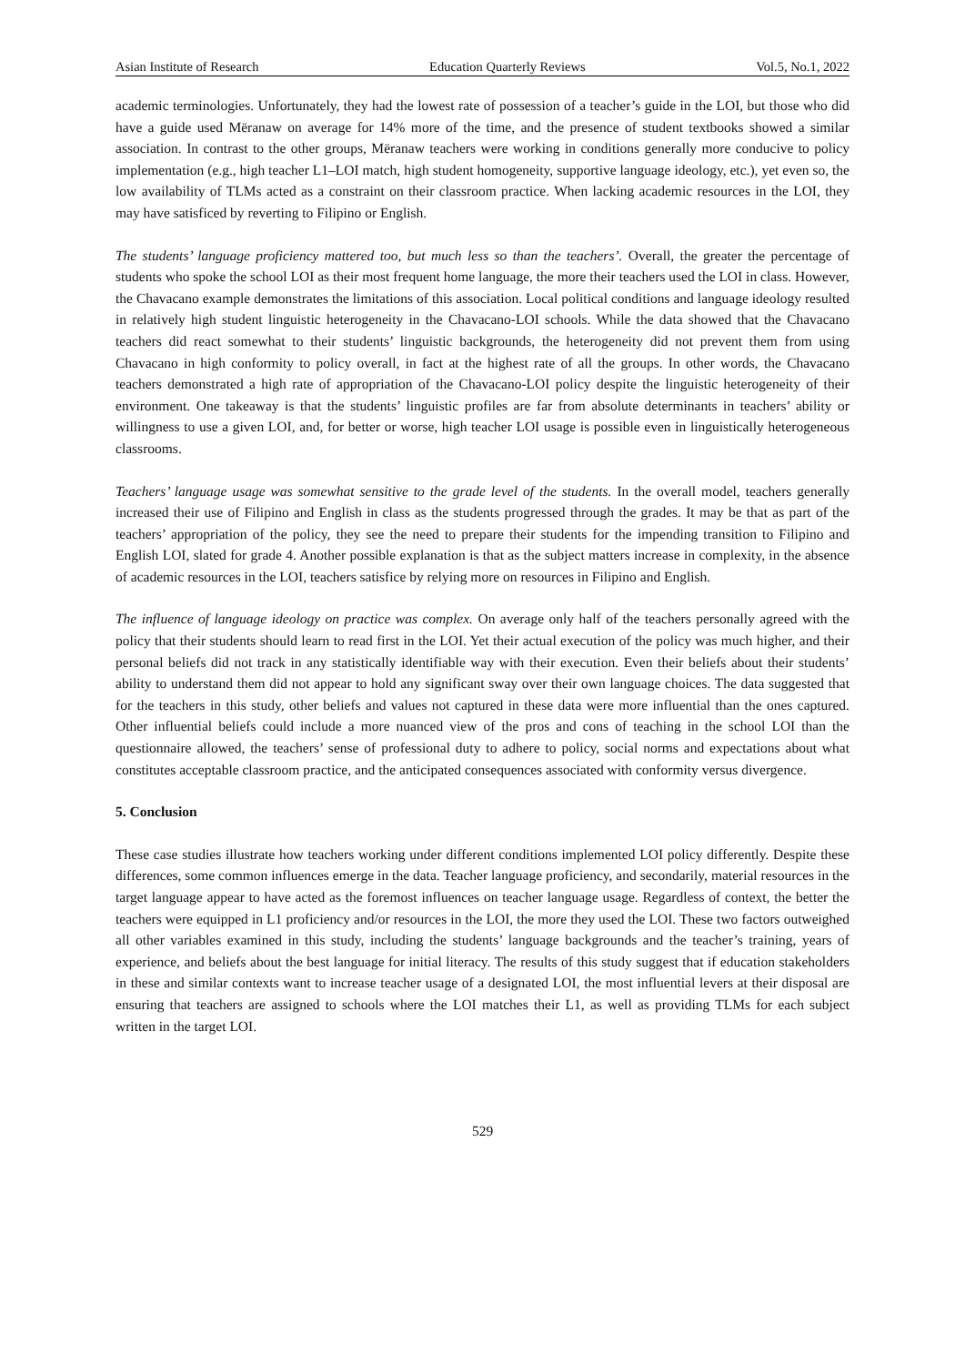Asian Institute of Research Education Quarterly Reviews Vol.5, No.1, 2022
academic terminologies. Unfortunately, they had the lowest rate of possession of a teacher’s guide in the LOI, but those who did have a guide used Mëranaw on average for 14% more of the time, and the presence of student textbooks showed a similar association. In contrast to the other groups, Mëranaw teachers were working in conditions generally more conducive to policy implementation (e.g., high teacher L1–LOI match, high student homogeneity, supportive language ideology, etc.), yet even so, the low availability of TLMs acted as a constraint on their classroom practice. When lacking academic resources in the LOI, they may have satisficed by reverting to Filipino or English.
The students’ language proficiency mattered too, but much less so than the teachers’. Overall, the greater the percentage of students who spoke the school LOI as their most frequent home language, the more their teachers used the LOI in class. However, the Chavacano example demonstrates the limitations of this association. Local political conditions and language ideology resulted in relatively high student linguistic heterogeneity in the Chavacano-LOI schools. While the data showed that the Chavacano teachers did react somewhat to their students’ linguistic backgrounds, the heterogeneity did not prevent them from using Chavacano in high conformity to policy overall, in fact at the highest rate of all the groups. In other words, the Chavacano teachers demonstrated a high rate of appropriation of the Chavacano-LOI policy despite the linguistic heterogeneity of their environment. One takeaway is that the students’ linguistic profiles are far from absolute determinants in teachers’ ability or willingness to use a given LOI, and, for better or worse, high teacher LOI usage is possible even in linguistically heterogeneous classrooms.
Teachers’ language usage was somewhat sensitive to the grade level of the students. In the overall model, teachers generally increased their use of Filipino and English in class as the students progressed through the grades. It may be that as part of the teachers’ appropriation of the policy, they see the need to prepare their students for the impending transition to Filipino and English LOI, slated for grade 4. Another possible explanation is that as the subject matters increase in complexity, in the absence of academic resources in the LOI, teachers satisfice by relying more on resources in Filipino and English.
The influence of language ideology on practice was complex. On average only half of the teachers personally agreed with the policy that their students should learn to read first in the LOI. Yet their actual execution of the policy was much higher, and their personal beliefs did not track in any statistically identifiable way with their execution. Even their beliefs about their students’ ability to understand them did not appear to hold any significant sway over their own language choices. The data suggested that for the teachers in this study, other beliefs and values not captured in these data were more influential than the ones captured. Other influential beliefs could include a more nuanced view of the pros and cons of teaching in the school LOI than the questionnaire allowed, the teachers’ sense of professional duty to adhere to policy, social norms and expectations about what constitutes acceptable classroom practice, and the anticipated consequences associated with conformity versus divergence.
5. Conclusion
These case studies illustrate how teachers working under different conditions implemented LOI policy differently. Despite these differences, some common influences emerge in the data. Teacher language proficiency, and secondarily, material resources in the target language appear to have acted as the foremost influences on teacher language usage. Regardless of context, the better the teachers were equipped in L1 proficiency and/or resources in the LOI, the more they used the LOI. These two factors outweighed all other variables examined in this study, including the students’ language backgrounds and the teacher’s training, years of experience, and beliefs about the best language for initial literacy. The results of this study suggest that if education stakeholders in these and similar contexts want to increase teacher usage of a designated LOI, the most influential levers at their disposal are ensuring that teachers are assigned to schools where the LOI matches their L1, as well as providing TLMs for each subject written in the target LOI.
529